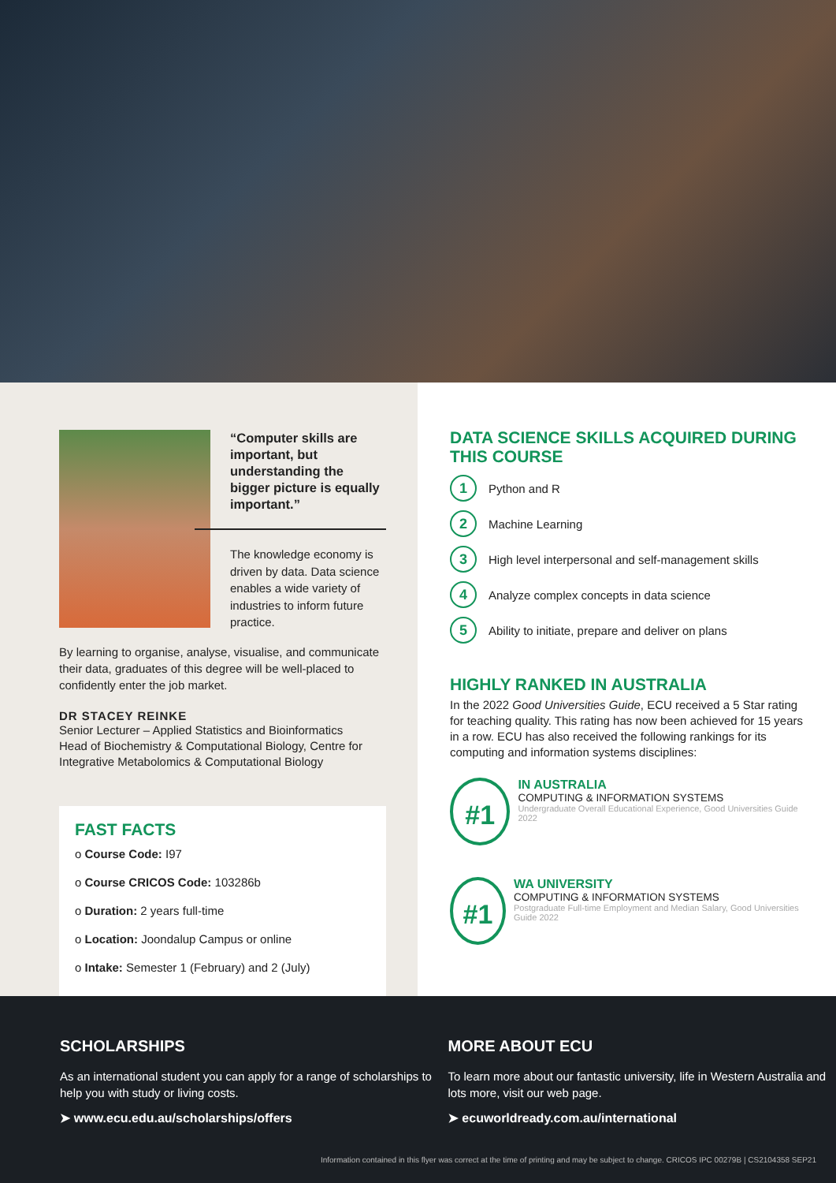“Computer skills are important, but understanding the bigger picture is equally important.”
The knowledge economy is driven by data. Data science enables a wide variety of industries to inform future practice.
By learning to organise, analyse, visualise, and communicate their data, graduates of this degree will be well-placed to confidently enter the job market.
DR STACEY REINKE
Senior Lecturer – Applied Statistics and Bioinformatics
Head of Biochemistry & Computational Biology, Centre for Integrative Metabolomics & Computational Biology
FAST FACTS
o Course Code: I97
o Course CRICOS Code: 103286b
o Duration: 2 years full-time
o Location: Joondalup Campus or online
o Intake: Semester 1 (February) and 2 (July)
DATA SCIENCE SKILLS ACQUIRED DURING THIS COURSE
1 Python and R
2 Machine Learning
3 High level interpersonal and self-management skills
4 Analyze complex concepts in data science
5 Ability to initiate, prepare and deliver on plans
HIGHLY RANKED IN AUSTRALIA
In the 2022 Good Universities Guide, ECU received a 5 Star rating for teaching quality. This rating has now been achieved for 15 years in a row. ECU has also received the following rankings for its computing and information systems disciplines:
#1
IN AUSTRALIA
COMPUTING & INFORMATION SYSTEMS
Undergraduate Overall Educational Experience, Good Universities Guide 2022
#1
WA UNIVERSITY
COMPUTING & INFORMATION SYSTEMS
Postgraduate Full-time Employment and Median Salary, Good Universities Guide 2022
SCHOLARSHIPS
As an international student you can apply for a range of scholarships to help you with study or living costs.
➤ www.ecu.edu.au/scholarships/offers
MORE ABOUT ECU
To learn more about our fantastic university, life in Western Australia and lots more, visit our web page.
➤ ecuworldready.com.au/international
Information contained in this flyer was correct at the time of printing and may be subject to change. CRICOS IPC 00279B | CS2104358 SEP21